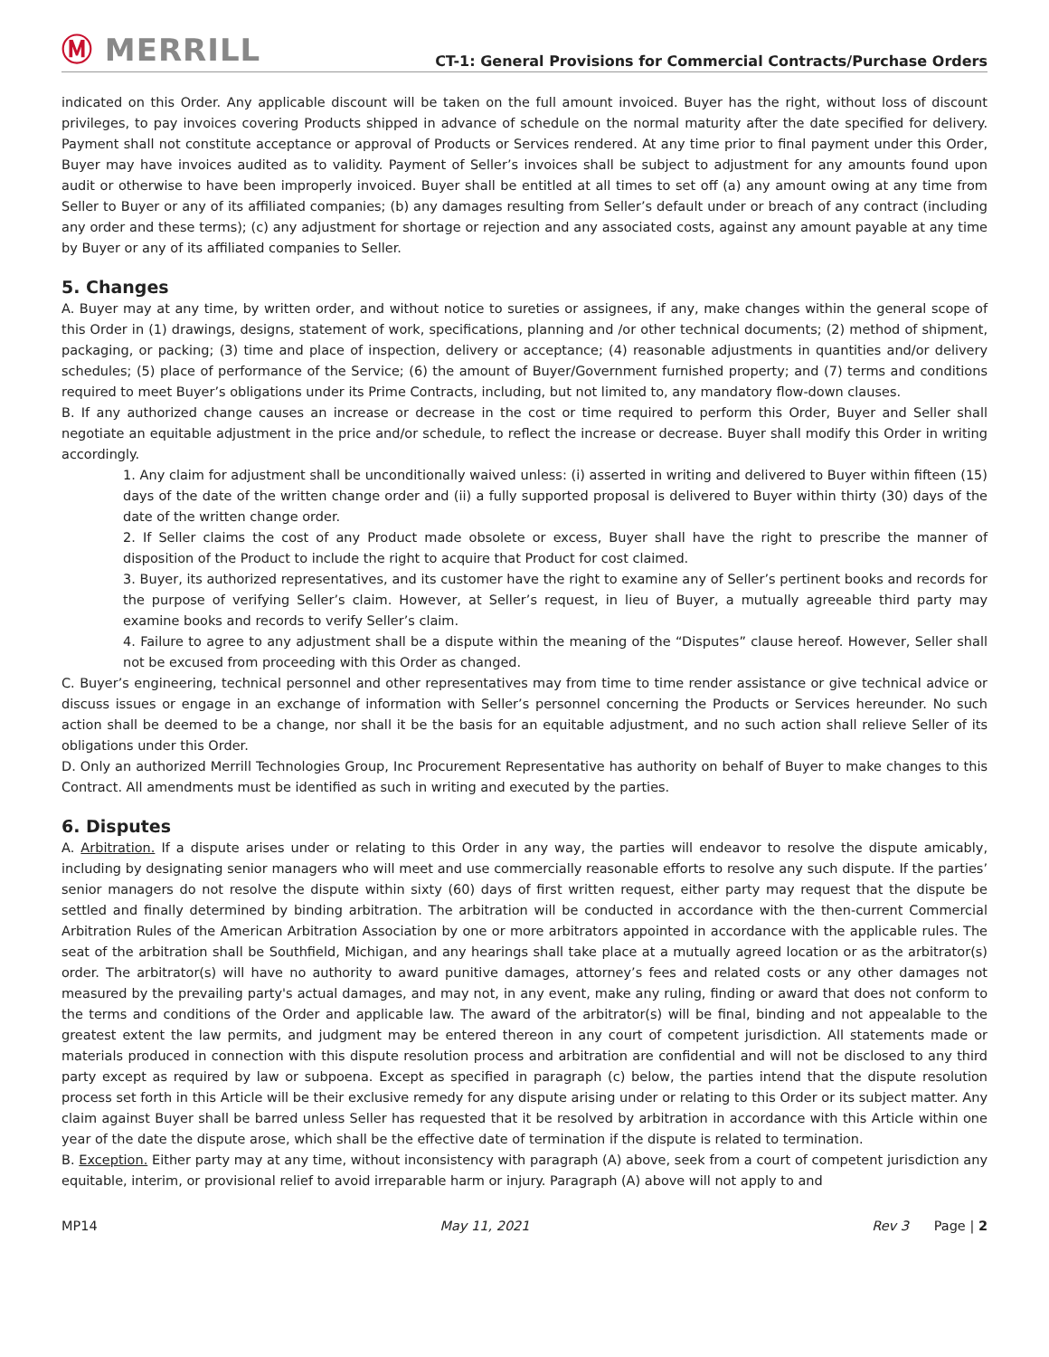Ⓜ MERRILL
CT-1: General Provisions for Commercial Contracts/Purchase Orders
indicated on this Order. Any applicable discount will be taken on the full amount invoiced. Buyer has the right, without loss of discount privileges, to pay invoices covering Products shipped in advance of schedule on the normal maturity after the date specified for delivery. Payment shall not constitute acceptance or approval of Products or Services rendered. At any time prior to final payment under this Order, Buyer may have invoices audited as to validity. Payment of Seller’s invoices shall be subject to adjustment for any amounts found upon audit or otherwise to have been improperly invoiced. Buyer shall be entitled at all times to set off (a) any amount owing at any time from Seller to Buyer or any of its affiliated companies; (b) any damages resulting from Seller’s default under or breach of any contract (including any order and these terms); (c) any adjustment for shortage or rejection and any associated costs, against any amount payable at any time by Buyer or any of its affiliated companies to Seller.
5. Changes
A. Buyer may at any time, by written order, and without notice to sureties or assignees, if any, make changes within the general scope of this Order in (1) drawings, designs, statement of work, specifications, planning and /or other technical documents; (2) method of shipment, packaging, or packing; (3) time and place of inspection, delivery or acceptance; (4) reasonable adjustments in quantities and/or delivery schedules; (5) place of performance of the Service; (6) the amount of Buyer/Government furnished property; and (7) terms and conditions required to meet Buyer’s obligations under its Prime Contracts, including, but not limited to, any mandatory flow-down clauses.
B. If any authorized change causes an increase or decrease in the cost or time required to perform this Order, Buyer and Seller shall negotiate an equitable adjustment in the price and/or schedule, to reflect the increase or decrease. Buyer shall modify this Order in writing accordingly.
1. Any claim for adjustment shall be unconditionally waived unless: (i) asserted in writing and delivered to Buyer within fifteen (15) days of the date of the written change order and (ii) a fully supported proposal is delivered to Buyer within thirty (30) days of the date of the written change order.
2. If Seller claims the cost of any Product made obsolete or excess, Buyer shall have the right to prescribe the manner of disposition of the Product to include the right to acquire that Product for cost claimed.
3. Buyer, its authorized representatives, and its customer have the right to examine any of Seller’s pertinent books and records for the purpose of verifying Seller’s claim. However, at Seller’s request, in lieu of Buyer, a mutually agreeable third party may examine books and records to verify Seller’s claim.
4. Failure to agree to any adjustment shall be a dispute within the meaning of the “Disputes” clause hereof. However, Seller shall not be excused from proceeding with this Order as changed.
C. Buyer’s engineering, technical personnel and other representatives may from time to time render assistance or give technical advice or discuss issues or engage in an exchange of information with Seller’s personnel concerning the Products or Services hereunder. No such action shall be deemed to be a change, nor shall it be the basis for an equitable adjustment, and no such action shall relieve Seller of its obligations under this Order.
D. Only an authorized Merrill Technologies Group, Inc Procurement Representative has authority on behalf of Buyer to make changes to this Contract. All amendments must be identified as such in writing and executed by the parties.
6. Disputes
A. Arbitration. If a dispute arises under or relating to this Order in any way, the parties will endeavor to resolve the dispute amicably, including by designating senior managers who will meet and use commercially reasonable efforts to resolve any such dispute. If the parties’ senior managers do not resolve the dispute within sixty (60) days of first written request, either party may request that the dispute be settled and finally determined by binding arbitration. The arbitration will be conducted in accordance with the then-current Commercial Arbitration Rules of the American Arbitration Association by one or more arbitrators appointed in accordance with the applicable rules. The seat of the arbitration shall be Southfield, Michigan, and any hearings shall take place at a mutually agreed location or as the arbitrator(s) order. The arbitrator(s) will have no authority to award punitive damages, attorney’s fees and related costs or any other damages not measured by the prevailing party's actual damages, and may not, in any event, make any ruling, finding or award that does not conform to the terms and conditions of the Order and applicable law. The award of the arbitrator(s) will be final, binding and not appealable to the greatest extent the law permits, and judgment may be entered thereon in any court of competent jurisdiction. All statements made or materials produced in connection with this dispute resolution process and arbitration are confidential and will not be disclosed to any third party except as required by law or subpoena. Except as specified in paragraph (c) below, the parties intend that the dispute resolution process set forth in this Article will be their exclusive remedy for any dispute arising under or relating to this Order or its subject matter. Any claim against Buyer shall be barred unless Seller has requested that it be resolved by arbitration in accordance with this Article within one year of the date the dispute arose, which shall be the effective date of termination if the dispute is related to termination.
B. Exception. Either party may at any time, without inconsistency with paragraph (A) above, seek from a court of competent jurisdiction any equitable, interim, or provisional relief to avoid irreparable harm or injury. Paragraph (A) above will not apply to and
MP14 May 11, 2021 Rev 3 Page | 2